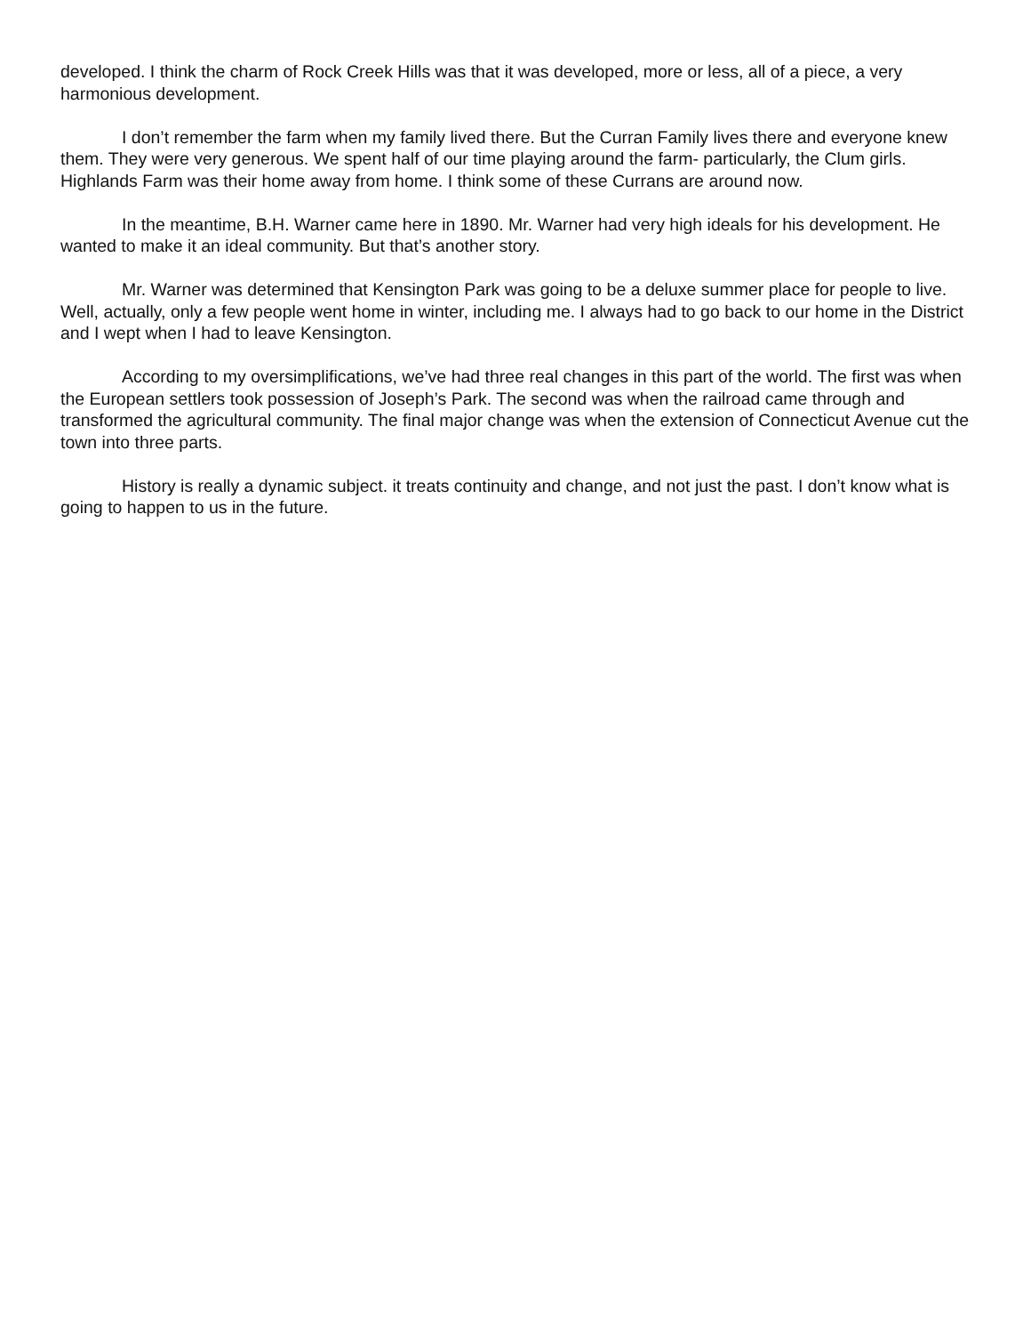developed. I think the charm of Rock Creek Hills was that it was developed, more or less, all of a piece, a very harmonious development.
I don’t remember the farm when my family lived there. But the Curran Family lives there and everyone knew them. They were very generous. We spent half of our time playing around the farm- particularly, the Clum girls. Highlands Farm was their home away from home. I think some of these Currans are around now.
In the meantime, B.H. Warner came here in 1890. Mr. Warner had very high ideals for his development. He wanted to make it an ideal community. But that’s another story.
Mr. Warner was determined that Kensington Park was going to be a deluxe summer place for people to live. Well, actually, only a few people went home in winter, including me. I always had to go back to our home in the District and I wept when I had to leave Kensington.
According to my oversimplifications, we’ve had three real changes in this part of the world. The first was when the European settlers took possession of Joseph’s Park. The second was when the railroad came through and transformed the agricultural community. The final major change was when the extension of Connecticut Avenue cut the town into three parts.
History is really a dynamic subject. it treats continuity and change, and not just the past. I don’t know what is going to happen to us in the future.